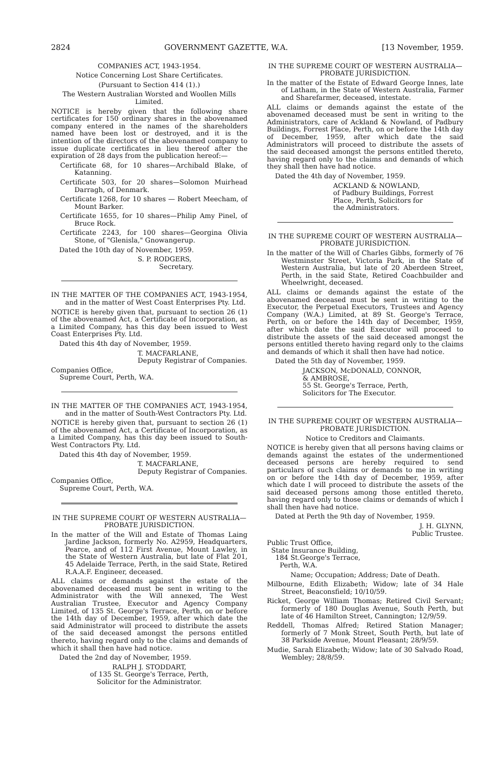2824 GOVERNMENT GAZETTE, W.A. [13 November, 1959.
COMPANIES ACT, 1943-1954.
Notice Concerning Lost Share Certificates.
(Pursuant to Section 414 (1).)
The Western Australian Worsted and Woollen Mills Limited.
NOTICE is hereby given that the following share certificates for 150 ordinary shares in the abovenamed company entered in the names of the shareholders named have been lost or destroyed, and it is the intention of the directors of the abovenamed company to issue duplicate certificates in lieu thereof after the expiration of 28 days from the publication hereof:—
Certificate 68, for 10 shares—Archibald Blake, of Katanning.
Certificate 503, for 20 shares—Solomon Muirhead Darragh, of Denmark.
Certificate 1268, for 10 shares — Robert Meecham, of Mount Barker.
Certificate 1655, for 10 shares—Philip Amy Pinel, of Bruce Rock.
Certificate 2243, for 100 shares—Georgina Olivia Stone, of "Glenisla," Gnowangerup.
Dated the 10th day of November, 1959.
S. P. RODGERS,
Secretary.
IN THE MATTER OF THE COMPANIES ACT, 1943-1954, and in the matter of West Coast Enterprises Pty. Ltd.
NOTICE is hereby given that, pursuant to section 26 (1) of the abovenamed Act, a Certificate of Incorporation, as a Limited Company, has this day been issued to West Coast Enterprises Pty. Ltd.
Dated this 4th day of November, 1959.
T. MACFARLANE,
Deputy Registrar of Companies.
Companies Office,
Supreme Court, Perth, W.A.
IN THE MATTER OF THE COMPANIES ACT, 1943-1954, and in the matter of South-West Contractors Pty. Ltd.
NOTICE is hereby given that, pursuant to section 26 (1) of the abovenamed Act, a Certificate of Incorporation, as a Limited Company, has this day been issued to South-West Contractors Pty. Ltd.
Dated this 4th day of November, 1959.
T. MACFARLANE,
Deputy Registrar of Companies.
Companies Office,
Supreme Court, Perth, W.A.
IN THE SUPREME COURT OF WESTERN AUSTRALIA—PROBATE JURISDICTION.
In the matter of the Will and Estate of Thomas Laing Jardine Jackson, formerly No. A2959, Headquarters, Pearce, and of 112 First Avenue, Mount Lawley, in the State of Western Australia, but late of Flat 201, 45 Adelaide Terrace, Perth, in the said State, Retired R.A.A.F. Engineer, deceased.
ALL claims or demands against the estate of the abovenamed deceased must be sent in writing to the Administrator with the Will annexed, The West Australian Trustee, Executor and Agency Company Limited, of 135 St. George's Terrace, Perth, on or before the 14th day of December, 1959, after which date the said Administrator will proceed to distribute the assets of the said deceased amongst the persons entitled thereto, having regard only to the claims and demands of which it shall then have had notice.
Dated the 2nd day of November, 1959.
RALPH J. STODDART,
of 135 St. George's Terrace, Perth,
Solicitor for the Administrator.
IN THE SUPREME COURT OF WESTERN AUSTRALIA—PROBATE JURISDICTION.
In the matter of the Estate of Edward George Innes, late of Latham, in the State of Western Australia, Farmer and Sharefarmer, deceased, intestate.
ALL claims or demands against the estate of the abovenamed deceased must be sent in writing to the Administrators, care of Ackland & Nowland, of Padbury Buildings, Forrest Place, Perth, on or before the 14th day of December, 1959, after which date the said Administrators will proceed to distribute the assets of the said deceased amongst the persons entitled thereto, having regard only to the claims and demands of which they shall then have had notice.
Dated the 4th day of November, 1959.
ACKLAND & NOWLAND,
of Padbury Buildings, Forrest
Place, Perth, Solicitors for
the Administrators.
IN THE SUPREME COURT OF WESTERN AUSTRALIA—PROBATE JURISDICTION.
In the matter of the Will of Charles Gibbs, formerly of 76 Westminster Street, Victoria Park, in the State of Western Australia, but late of 20 Aberdeen Street, Perth, in the said State, Retired Coachbuilder and Wheelwright, deceased.
ALL claims or demands against the estate of the abovenamed deceased must be sent in writing to the Executor, the Perpetual Executors, Trustees and Agency Company (W.A.) Limited, at 89 St. George's Terrace, Perth, on or before the 14th day of December, 1959, after which date the said Executor will proceed to distribute the assets of the said deceased amongst the persons entitled thereto having regard only to the claims and demands of which it shall then have had notice.
Dated the 5th day of November, 1959.
JACKSON, McDONALD, CONNOR,
& AMBROSE,
55 St. George's Terrace, Perth,
Solicitors for The Executor.
IN THE SUPREME COURT OF WESTERN AUSTRALIA—PROBATE JURISDICTION.
Notice to Creditors and Claimants.
NOTICE is hereby given that all persons having claims or demands against the estates of the undermentioned deceased persons are hereby required to send particulars of such claims or demands to me in writing on or before the 14th day of December, 1959, after which date I will proceed to distribute the assets of the said deceased persons among those entitled thereto, having regard only to those claims or demands of which I shall then have had notice.
Dated at Perth the 9th day of November, 1959.
J. H. GLYNN,
Public Trustee.
Public Trust Office,
State Insurance Building,
184 St.George's Terrace,
Perth, W.A.
Name; Occupation; Address; Date of Death.
Milbourne, Edith Elizabeth; Widow; late of 34 Hale Street, Beaconsfield; 10/10/59.
Ricket, George William Thomas; Retired Civil Servant; formerly of 180 Douglas Avenue, South Perth, but late of 46 Hamilton Street, Cannington; 12/9/59.
Reddell, Thomas Alfred; Retired Station Manager; formerly of 7 Monk Street, South Perth, but late of 38 Parkside Avenue, Mount Pleasant; 28/9/59.
Mudie, Sarah Elizabeth; Widow; late of 30 Salvado Road, Wembley; 28/8/59.